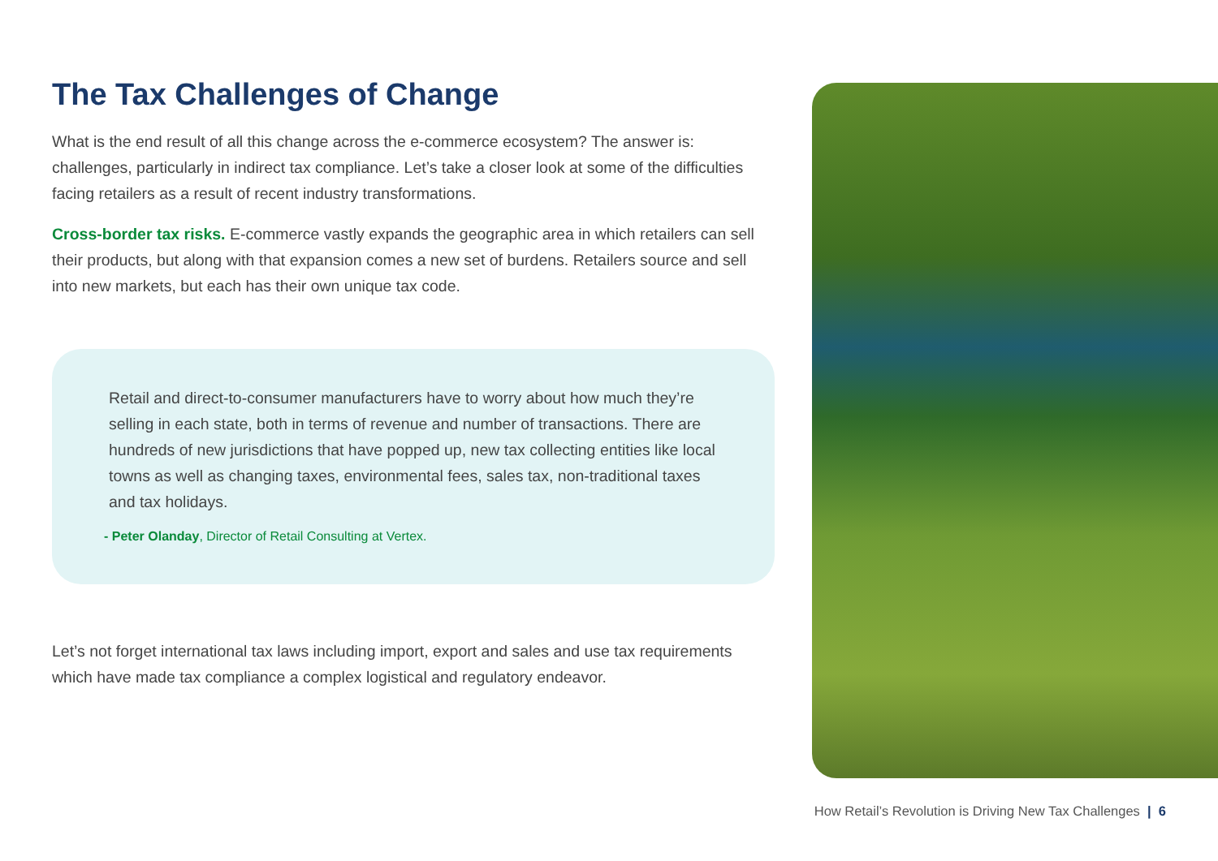The Tax Challenges of Change
What is the end result of all this change across the e-commerce ecosystem? The answer is: challenges, particularly in indirect tax compliance. Let’s take a closer look at some of the difficulties facing retailers as a result of recent industry transformations.
Cross-border tax risks. E-commerce vastly expands the geographic area in which retailers can sell their products, but along with that expansion comes a new set of burdens. Retailers source and sell into new markets, but each has their own unique tax code.
Retail and direct-to-consumer manufacturers have to worry about how much they’re selling in each state, both in terms of revenue and number of transactions. There are hundreds of new jurisdictions that have popped up, new tax collecting entities like local towns as well as changing taxes, environmental fees, sales tax, non-traditional taxes and tax holidays.
- Peter Olanday, Director of Retail Consulting at Vertex.
Let’s not forget international tax laws including import, export and sales and use tax requirements which have made tax compliance a complex logistical and regulatory endeavor.
How Retail’s Revolution is Driving New Tax Challenges | 6